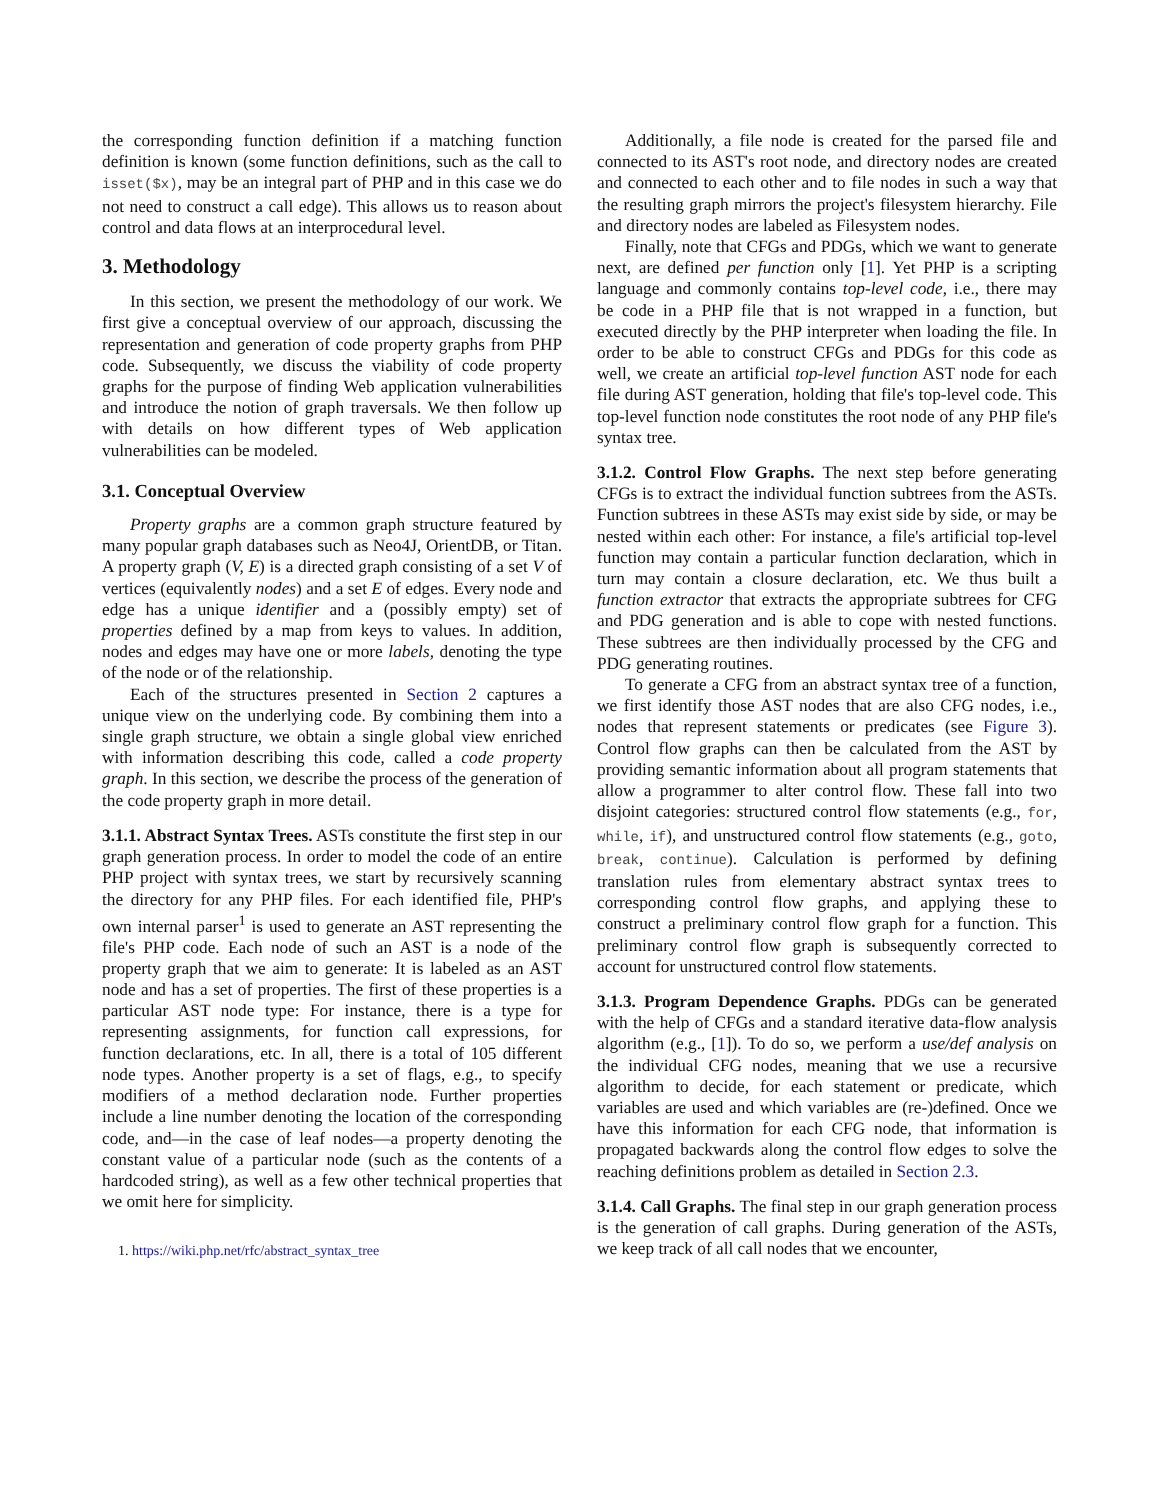the corresponding function definition if a matching function definition is known (some function definitions, such as the call to isset($x), may be an integral part of PHP and in this case we do not need to construct a call edge). This allows us to reason about control and data flows at an interprocedural level.
3. Methodology
In this section, we present the methodology of our work. We first give a conceptual overview of our approach, discussing the representation and generation of code property graphs from PHP code. Subsequently, we discuss the viability of code property graphs for the purpose of finding Web application vulnerabilities and introduce the notion of graph traversals. We then follow up with details on how different types of Web application vulnerabilities can be modeled.
3.1. Conceptual Overview
Property graphs are a common graph structure featured by many popular graph databases such as Neo4J, OrientDB, or Titan. A property graph (V, E) is a directed graph consisting of a set V of vertices (equivalently nodes) and a set E of edges. Every node and edge has a unique identifier and a (possibly empty) set of properties defined by a map from keys to values. In addition, nodes and edges may have one or more labels, denoting the type of the node or of the relationship.
Each of the structures presented in Section 2 captures a unique view on the underlying code. By combining them into a single graph structure, we obtain a single global view enriched with information describing this code, called a code property graph. In this section, we describe the process of the generation of the code property graph in more detail.
3.1.1. Abstract Syntax Trees. ASTs constitute the first step in our graph generation process. In order to model the code of an entire PHP project with syntax trees, we start by recursively scanning the directory for any PHP files. For each identified file, PHP's own internal parser<sup>1</sup> is used to generate an AST representing the file's PHP code. Each node of such an AST is a node of the property graph that we aim to generate: It is labeled as an AST node and has a set of properties. The first of these properties is a particular AST node type: For instance, there is a type for representing assignments, for function call expressions, for function declarations, etc. In all, there is a total of 105 different node types. Another property is a set of flags, e.g., to specify modifiers of a method declaration node. Further properties include a line number denoting the location of the corresponding code, and—in the case of leaf nodes—a property denoting the constant value of a particular node (such as the contents of a hardcoded string), as well as a few other technical properties that we omit here for simplicity.
1. https://wiki.php.net/rfc/abstract_syntax_tree
Additionally, a file node is created for the parsed file and connected to its AST's root node, and directory nodes are created and connected to each other and to file nodes in such a way that the resulting graph mirrors the project's filesystem hierarchy. File and directory nodes are labeled as Filesystem nodes.
Finally, note that CFGs and PDGs, which we want to generate next, are defined per function only [1]. Yet PHP is a scripting language and commonly contains top-level code, i.e., there may be code in a PHP file that is not wrapped in a function, but executed directly by the PHP interpreter when loading the file. In order to be able to construct CFGs and PDGs for this code as well, we create an artificial top-level function AST node for each file during AST generation, holding that file's top-level code. This top-level function node constitutes the root node of any PHP file's syntax tree.
3.1.2. Control Flow Graphs. The next step before generating CFGs is to extract the individual function subtrees from the ASTs. Function subtrees in these ASTs may exist side by side, or may be nested within each other: For instance, a file's artificial top-level function may contain a particular function declaration, which in turn may contain a closure declaration, etc. We thus built a function extractor that extracts the appropriate subtrees for CFG and PDG generation and is able to cope with nested functions. These subtrees are then individually processed by the CFG and PDG generating routines.
To generate a CFG from an abstract syntax tree of a function, we first identify those AST nodes that are also CFG nodes, i.e., nodes that represent statements or predicates (see Figure 3). Control flow graphs can then be calculated from the AST by providing semantic information about all program statements that allow a programmer to alter control flow. These fall into two disjoint categories: structured control flow statements (e.g., for, while, if), and unstructured control flow statements (e.g., goto, break, continue). Calculation is performed by defining translation rules from elementary abstract syntax trees to corresponding control flow graphs, and applying these to construct a preliminary control flow graph for a function. This preliminary control flow graph is subsequently corrected to account for unstructured control flow statements.
3.1.3. Program Dependence Graphs. PDGs can be generated with the help of CFGs and a standard iterative data-flow analysis algorithm (e.g., [1]). To do so, we perform a use/def analysis on the individual CFG nodes, meaning that we use a recursive algorithm to decide, for each statement or predicate, which variables are used and which variables are (re-)defined. Once we have this information for each CFG node, that information is propagated backwards along the control flow edges to solve the reaching definitions problem as detailed in Section 2.3.
3.1.4. Call Graphs. The final step in our graph generation process is the generation of call graphs. During generation of the ASTs, we keep track of all call nodes that we encounter,